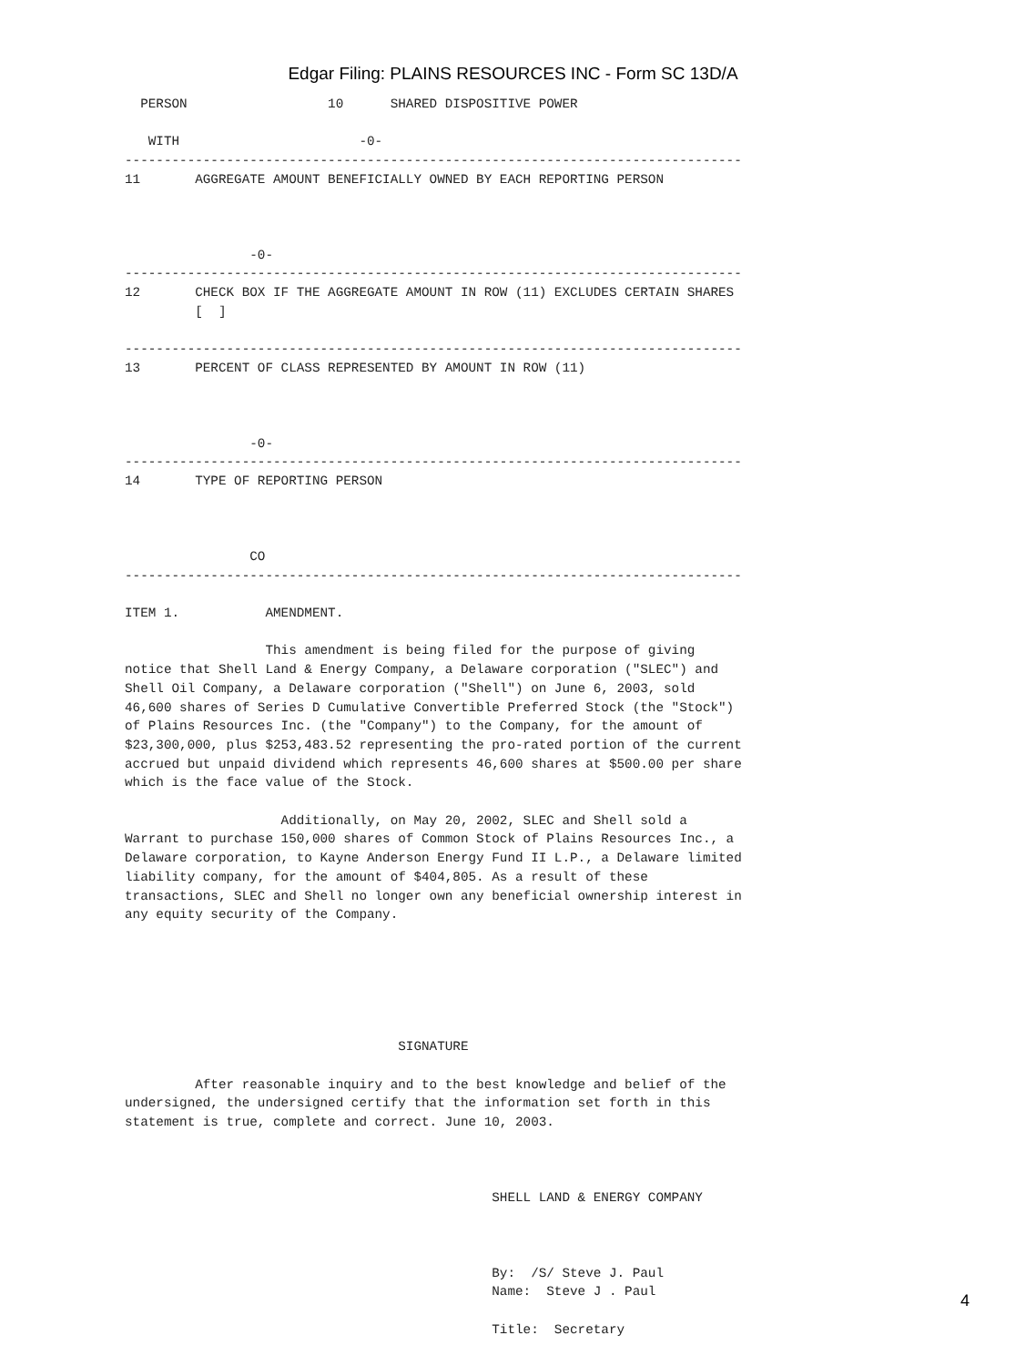Edgar Filing: PLAINS RESOURCES INC - Form SC 13D/A
  PERSON                  10      SHARED DISPOSITIVE POWER

   WITH                       -0-
-------------------------------------------------------------------------------
11       AGGREGATE AMOUNT BENEFICIALLY OWNED BY EACH REPORTING PERSON



                -0-
-------------------------------------------------------------------------------
12       CHECK BOX IF THE AGGREGATE AMOUNT IN ROW (11) EXCLUDES CERTAIN SHARES
         [  ]

-------------------------------------------------------------------------------
13       PERCENT OF CLASS REPRESENTED BY AMOUNT IN ROW (11)



                -0-
-------------------------------------------------------------------------------
14       TYPE OF REPORTING PERSON



                CO
-------------------------------------------------------------------------------

ITEM 1.           AMENDMENT.

                  This amendment is being filed for the purpose of giving
notice that Shell Land & Energy Company, a Delaware corporation ("SLEC") and
Shell Oil Company, a Delaware corporation ("Shell") on June 6, 2003, sold
46,600 shares of Series D Cumulative Convertible Preferred Stock (the "Stock")
of Plains Resources Inc. (the "Company") to the Company, for the amount of
$23,300,000, plus $253,483.52 representing the pro-rated portion of the current
accrued but unpaid dividend which represents 46,600 shares at $500.00 per share
which is the face value of the Stock.

                    Additionally, on May 20, 2002, SLEC and Shell sold a
Warrant to purchase 150,000 shares of Common Stock of Plains Resources Inc., a
Delaware corporation, to Kayne Anderson Energy Fund II L.P., a Delaware limited
liability company, for the amount of $404,805. As a result of these
transactions, SLEC and Shell no longer own any beneficial ownership interest in
any equity security of the Company.






                                   SIGNATURE

         After reasonable inquiry and to the best knowledge and belief of the
undersigned, the undersigned certify that the information set forth in this
statement is true, complete and correct. June 10, 2003.



                                               SHELL LAND & ENERGY COMPANY



                                               By:  /S/ Steve J. Paul
                                               Name:  Steve J . Paul

                                               Title:  Secretary
4